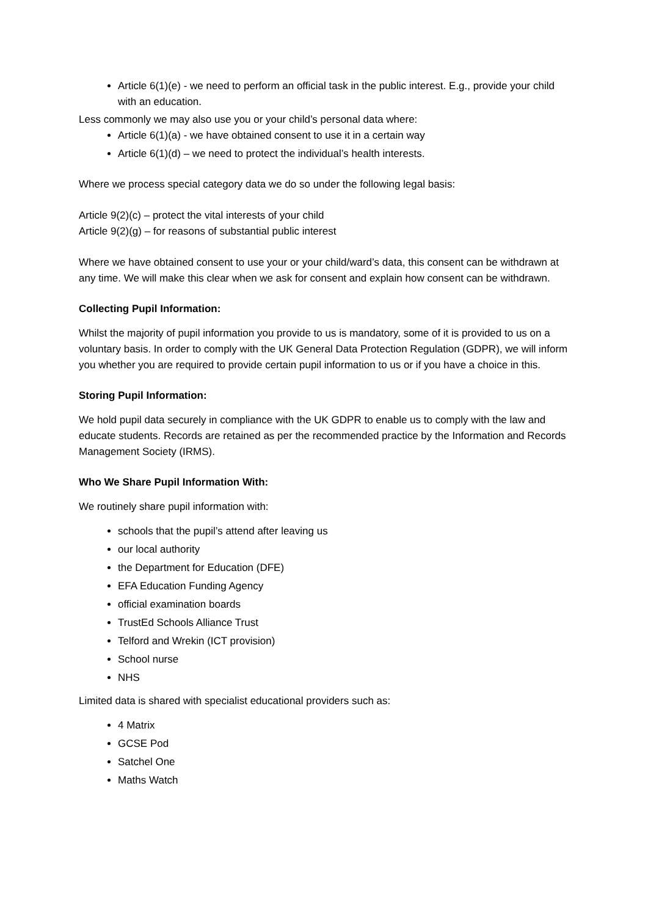Article 6(1)(e) - we need to perform an official task in the public interest. E.g., provide your child with an education.
Less commonly we may also use you or your child’s personal data where:
Article 6(1)(a) - we have obtained consent to use it in a certain way
Article 6(1)(d) – we need to protect the individual’s health interests.
Where we process special category data we do so under the following legal basis:
Article 9(2)(c) – protect the vital interests of your child
Article 9(2)(g) – for reasons of substantial public interest
Where we have obtained consent to use your or your child/ward’s data, this consent can be withdrawn at any time. We will make this clear when we ask for consent and explain how consent can be withdrawn.
Collecting Pupil Information:
Whilst the majority of pupil information you provide to us is mandatory, some of it is provided to us on a voluntary basis. In order to comply with the UK General Data Protection Regulation (GDPR), we will inform you whether you are required to provide certain pupil information to us or if you have a choice in this.
Storing Pupil Information:
We hold pupil data securely in compliance with the UK GDPR to enable us to comply with the law and educate students. Records are retained as per the recommended practice by the Information and Records Management Society (IRMS).
Who We Share Pupil Information With:
We routinely share pupil information with:
schools that the pupil’s attend after leaving us
our local authority
the Department for Education (DFE)
EFA Education Funding Agency
official examination boards
TrustEd Schools Alliance Trust
Telford and Wrekin (ICT provision)
School nurse
NHS
Limited data is shared with specialist educational providers such as:
4 Matrix
GCSE Pod
Satchel One
Maths Watch